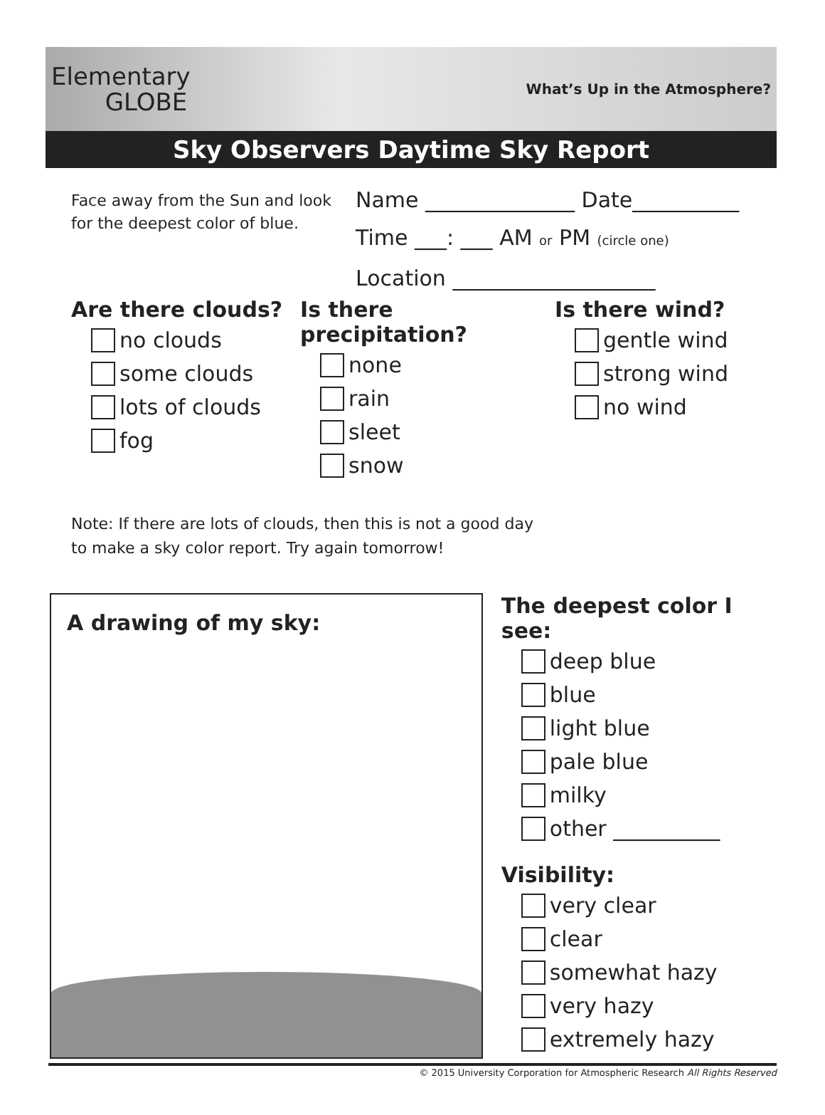Elementary
GLOBE
What’s Up in the Atmosphere?
Sky Observers Daytime Sky Report
Face away from the Sun and look for the deepest color of blue.
Name ______________ Date__________
Time ___: ___ AM or PM (circle one)
Location ___________________
Are there clouds?
no clouds
some clouds
lots of clouds
fog
Is there precipitation?
none
rain
sleet
snow
Is there wind?
gentle wind
strong wind
no wind
Note: If there are lots of clouds, then this is not a good day
to make a sky color report. Try again tomorrow!
A drawing of my sky:
The deepest color I see:
deep blue
blue
light blue
pale blue
milky
other __________
Visibility:
very clear
clear
somewhat hazy
very hazy
extremely hazy
© 2015 University Corporation for Atmospheric Research All Rights Reserved